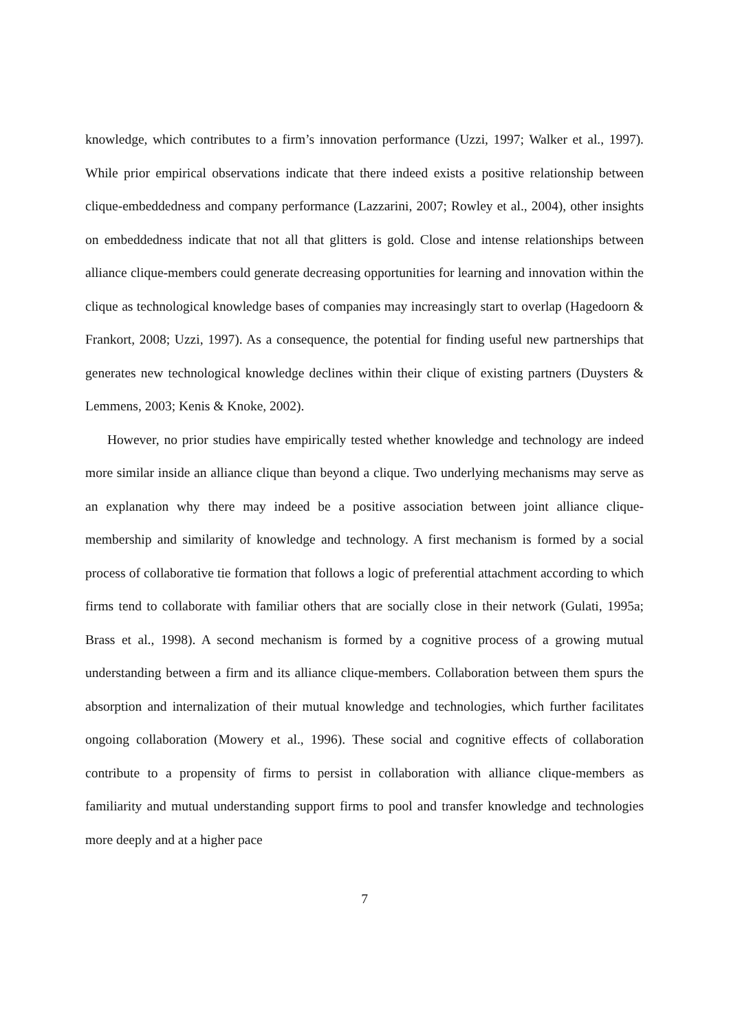knowledge, which contributes to a firm’s innovation performance (Uzzi, 1997; Walker et al., 1997). While prior empirical observations indicate that there indeed exists a positive relationship between clique-embeddedness and company performance (Lazzarini, 2007; Rowley et al., 2004), other insights on embeddedness indicate that not all that glitters is gold. Close and intense relationships between alliance clique-members could generate decreasing opportunities for learning and innovation within the clique as technological knowledge bases of companies may increasingly start to overlap (Hagedoorn & Frankort, 2008; Uzzi, 1997). As a consequence, the potential for finding useful new partnerships that generates new technological knowledge declines within their clique of existing partners (Duysters & Lemmens, 2003; Kenis & Knoke, 2002).
However, no prior studies have empirically tested whether knowledge and technology are indeed more similar inside an alliance clique than beyond a clique. Two underlying mechanisms may serve as an explanation why there may indeed be a positive association between joint alliance clique-membership and similarity of knowledge and technology. A first mechanism is formed by a social process of collaborative tie formation that follows a logic of preferential attachment according to which firms tend to collaborate with familiar others that are socially close in their network (Gulati, 1995a; Brass et al., 1998). A second mechanism is formed by a cognitive process of a growing mutual understanding between a firm and its alliance clique-members. Collaboration between them spurs the absorption and internalization of their mutual knowledge and technologies, which further facilitates ongoing collaboration (Mowery et al., 1996). These social and cognitive effects of collaboration contribute to a propensity of firms to persist in collaboration with alliance clique-members as familiarity and mutual understanding support firms to pool and transfer knowledge and technologies more deeply and at a higher pace
7